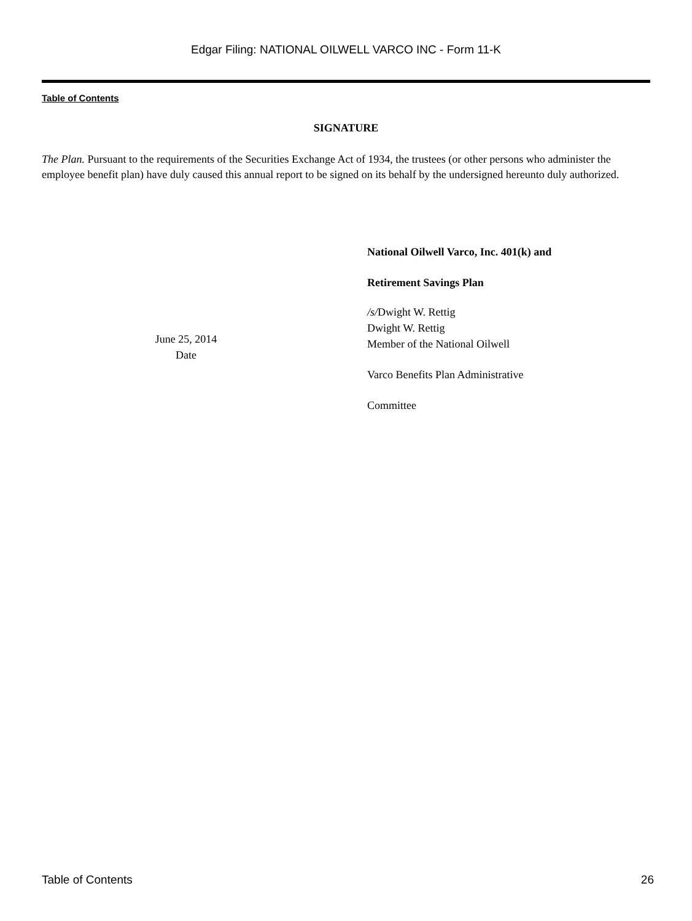Edgar Filing: NATIONAL OILWELL VARCO INC - Form 11-K
Table of Contents
SIGNATURE
The Plan. Pursuant to the requirements of the Securities Exchange Act of 1934, the trustees (or other persons who administer the employee benefit plan) have duly caused this annual report to be signed on its behalf by the undersigned hereunto duly authorized.
June 25, 2014
Date
National Oilwell Varco, Inc. 401(k) and
Retirement Savings Plan
/s/Dwight W. Rettig
Dwight W. Rettig
Member of the National Oilwell
Varco Benefits Plan Administrative
Committee
Table of Contents 26